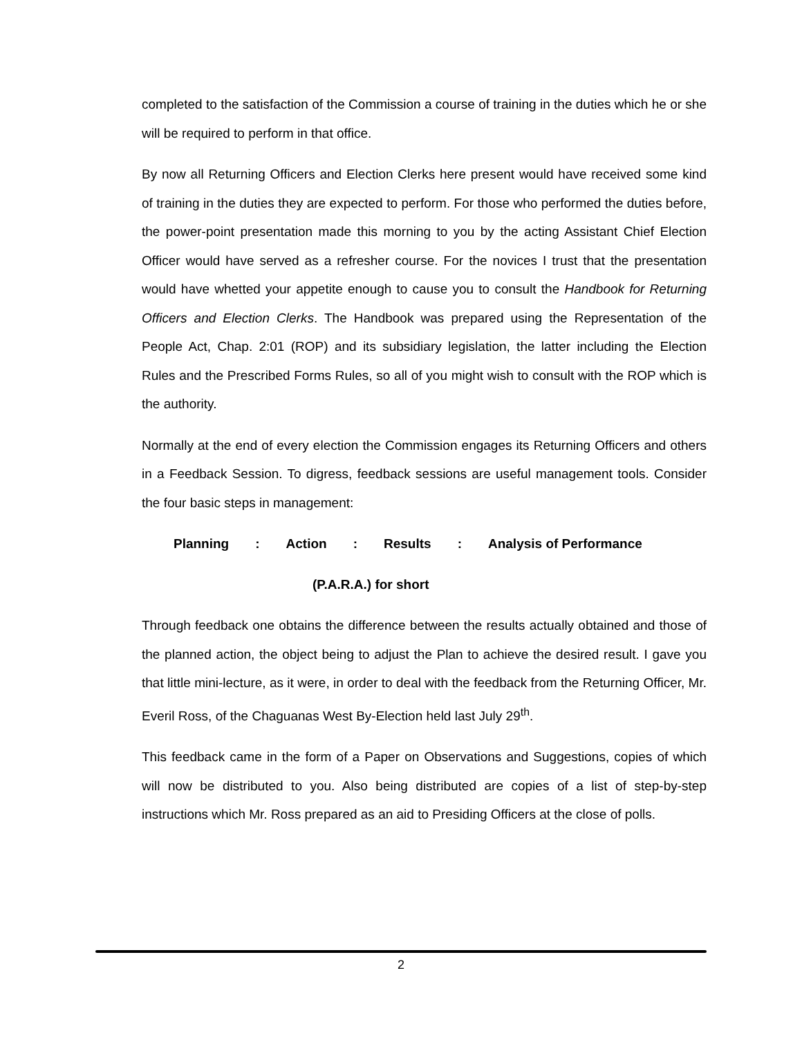completed to the satisfaction of the Commission a course of training in the duties which he or she will be required to perform in that office.
By now all Returning Officers and Election Clerks here present would have received some kind of training in the duties they are expected to perform. For those who performed the duties before, the power-point presentation made this morning to you by the acting Assistant Chief Election Officer would have served as a refresher course. For the novices I trust that the presentation would have whetted your appetite enough to cause you to consult the Handbook for Returning Officers and Election Clerks. The Handbook was prepared using the Representation of the People Act, Chap. 2:01 (ROP) and its subsidiary legislation, the latter including the Election Rules and the Prescribed Forms Rules, so all of you might wish to consult with the ROP which is the authority.
Normally at the end of every election the Commission engages its Returning Officers and others in a Feedback Session. To digress, feedback sessions are useful management tools. Consider the four basic steps in management:
Planning : Action : Results : Analysis of Performance
(P.A.R.A.) for short
Through feedback one obtains the difference between the results actually obtained and those of the planned action, the object being to adjust the Plan to achieve the desired result. I gave you that little mini-lecture, as it were, in order to deal with the feedback from the Returning Officer, Mr. Everil Ross, of the Chaguanas West By-Election held last July 29<sup>th</sup>.
This feedback came in the form of a Paper on Observations and Suggestions, copies of which will now be distributed to you. Also being distributed are copies of a list of step-by-step instructions which Mr. Ross prepared as an aid to Presiding Officers at the close of polls.
2